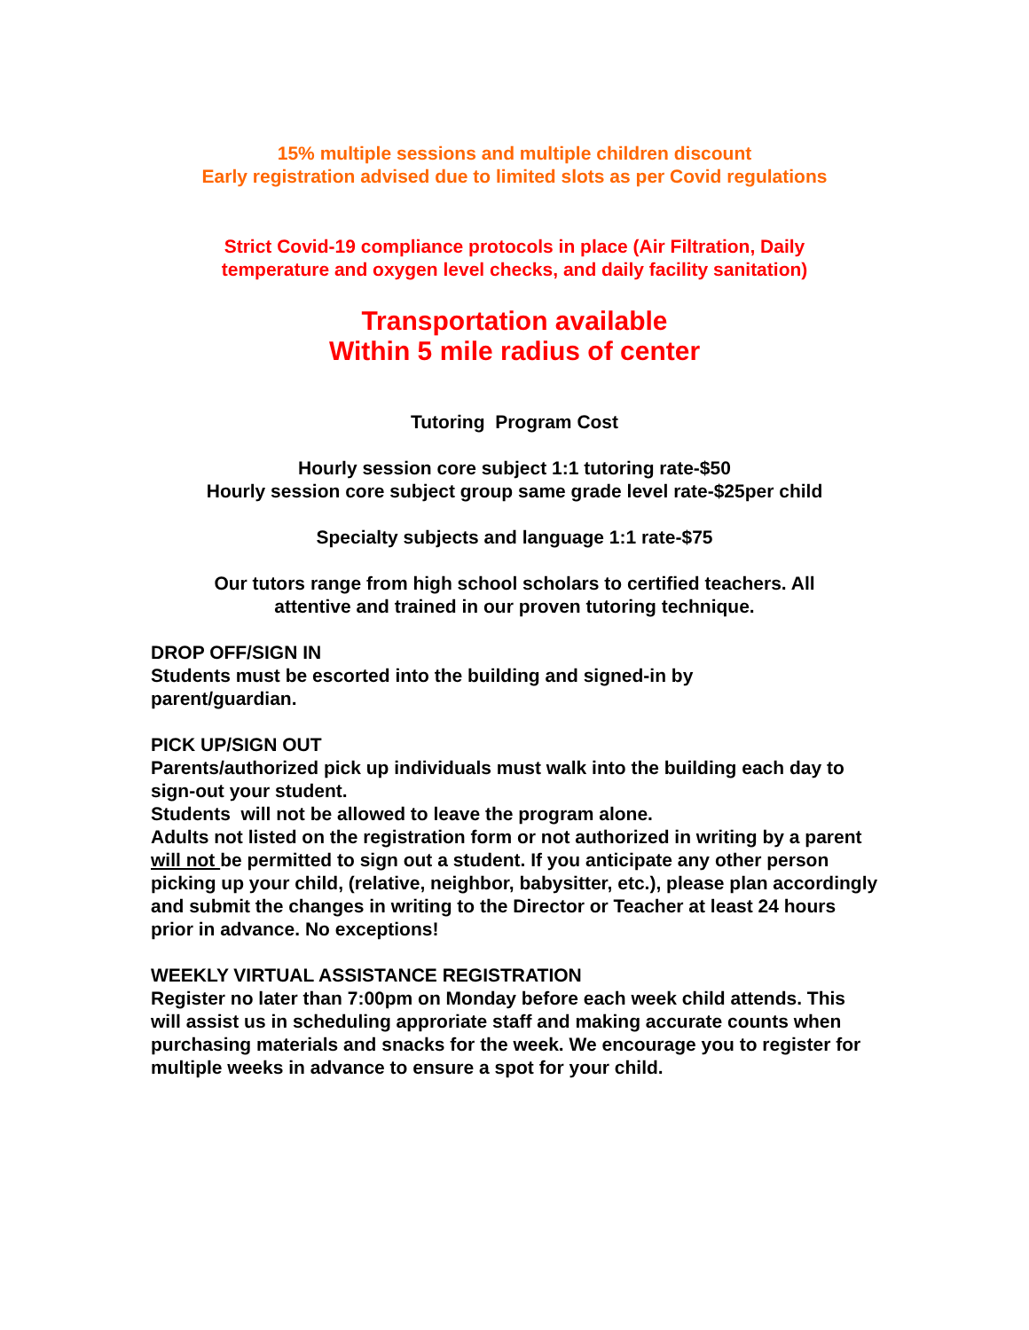15% multiple sessions and multiple children discount
Early registration advised due to limited slots as per Covid regulations
Strict Covid-19 compliance protocols in place (Air Filtration, Daily
temperature and oxygen level checks, and daily facility sanitation)
Transportation available
Within 5 mile radius of center
Tutoring Program Cost
Hourly session core subject 1:1 tutoring rate-$50
Hourly session core subject group same grade level rate-$25per child
Specialty subjects and language 1:1 rate-$75
Our tutors range from high school scholars to certified teachers. All
attentive and trained in our proven tutoring technique.
DROP OFF/SIGN IN
Students must be escorted into the building and signed-in by
parent/guardian.
PICK UP/SIGN OUT
Parents/authorized pick up individuals must walk into the building each day to sign-out your student.
Students will not be allowed to leave the program alone.
Adults not listed on the registration form or not authorized in writing by a parent will not be permitted to sign out a student. If you anticipate any other person picking up your child, (relative, neighbor, babysitter, etc.), please plan accordingly and submit the changes in writing to the Director or Teacher at least 24 hours prior in advance. No exceptions!
WEEKLY VIRTUAL ASSISTANCE REGISTRATION
Register no later than 7:00pm on Monday before each week child attends. This will assist us in scheduling approriate staff and making accurate counts when purchasing materials and snacks for the week. We encourage you to register for multiple weeks in advance to ensure a spot for your child.